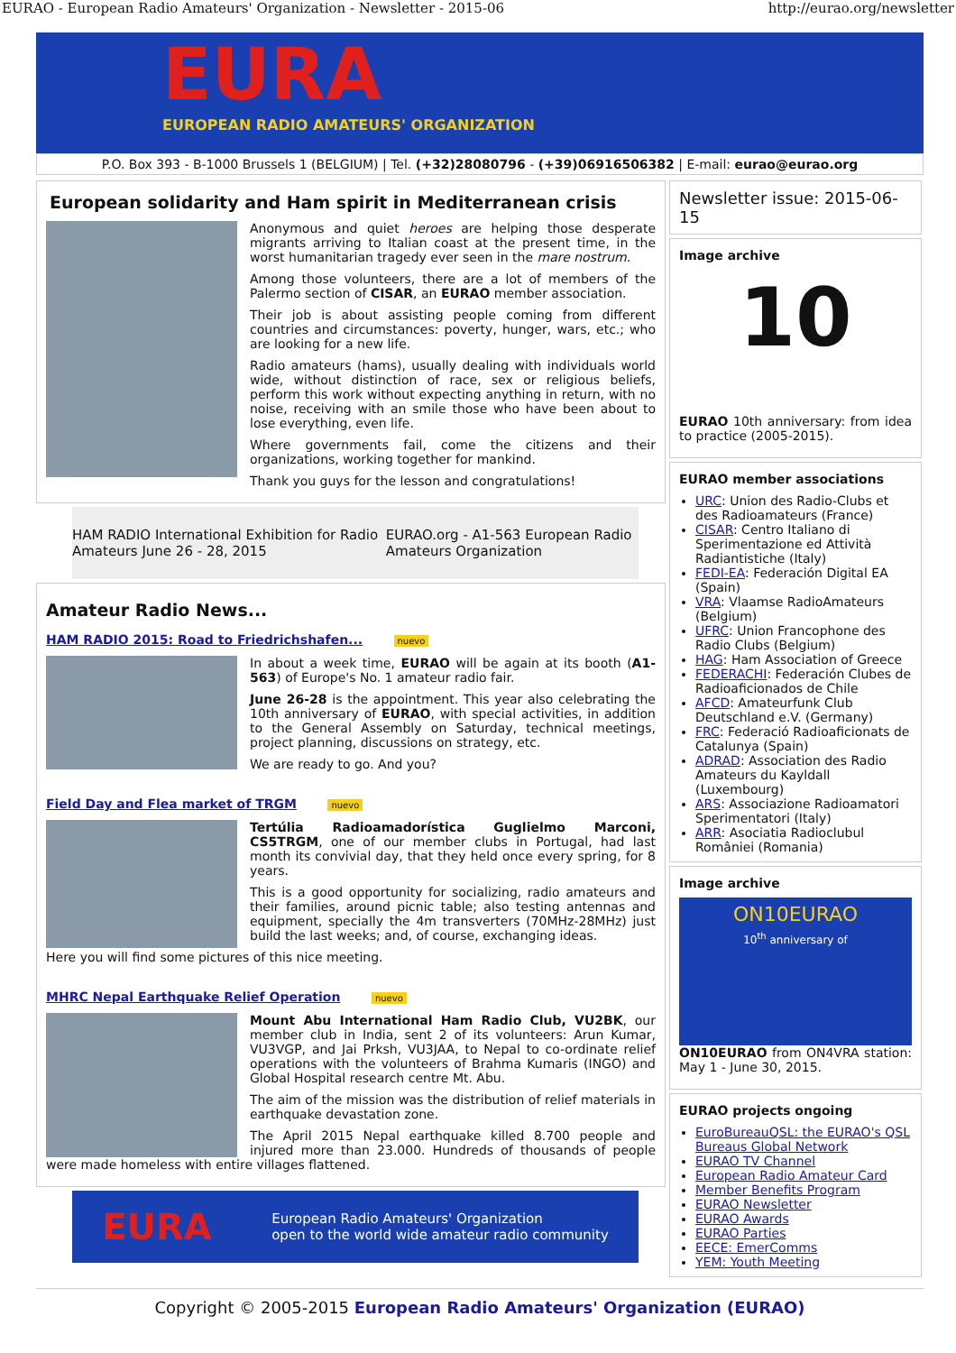EURAO - European Radio Amateurs' Organization - Newsletter - 2015-06 http://eurao.org/newsletter
EURA
EUROPEAN RADIO AMATEURS' ORGANIZATION
P.O. Box 393 - B-1000 Brussels 1 (BELGIUM) | Tel. (+32)28080796 - (+39)06916506382 | E-mail: eurao@eurao.org
European solidarity and Ham spirit in Mediterranean crisis
Anonymous and quiet heroes are helping those desperate migrants arriving to Italian coast at the present time, in the worst humanitarian tragedy ever seen in the mare nostrum.
Among those volunteers, there are a lot of members of the Palermo section of CISAR, an EURAO member association.
Their job is about assisting people coming from different countries and circumstances: poverty, hunger, wars, etc.; who are looking for a new life.
Radio amateurs (hams), usually dealing with individuals world wide, without distinction of race, sex or religious beliefs, perform this work without expecting anything in return, with no noise, receiving with an smile those who have been about to lose everything, even life.
Where governments fail, come the citizens and their organizations, working together for mankind.
Thank you guys for the lesson and congratulations!
HAM RADIO International Exhibition for Radio Amateurs June 26 - 28, 2015 EURAO.org - A1-563 European Radio Amateurs Organization
Amateur Radio News...
HAM RADIO 2015: Road to Friedrichshafen... nuevo
In about a week time, EURAO will be again at its booth (A1-563) of Europe's No. 1 amateur radio fair.
June 26-28 is the appointment. This year also celebrating the 10th anniversary of EURAO, with special activities, in addition to the General Assembly on Saturday, technical meetings, project planning, discussions on strategy, etc.
We are ready to go. And you?
Field Day and Flea market of TRGM nuevo
Tertúlia Radioamadorística Guglielmo Marconi, CS5TRGM, one of our member clubs in Portugal, had last month its convivial day, that they held once every spring, for 8 years.
This is a good opportunity for socializing, radio amateurs and their families, around picnic table; also testing antennas and equipment, specially the 4m transverters (70MHz-28MHz) just build the last weeks; and, of course, exchanging ideas.
Here you will find some pictures of this nice meeting.
MHRC Nepal Earthquake Relief Operation nuevo
Mount Abu International Ham Radio Club, VU2BK, our member club in India, sent 2 of its volunteers: Arun Kumar, VU3VGP, and Jai Prksh, VU3JAA, to Nepal to co-ordinate relief operations with the volunteers of Brahma Kumaris (INGO) and Global Hospital research centre Mt. Abu.
The aim of the mission was the distribution of relief materials in earthquake devastation zone.
The April 2015 Nepal earthquake killed 8.700 people and injured more than 23.000. Hundreds of thousands of people were made homeless with entire villages flattened.
EURA European Radio Amateurs' Organization
open to the world wide amateur radio community
Newsletter issue: 2015-06-15
Image archive
10
EURAO 10th anniversary: from idea to practice (2005-2015).
EURAO member associations
URC: Union des Radio-Clubs et des Radioamateurs (France)
CISAR: Centro Italiano di Sperimentazione ed Attività Radiantistiche (Italy)
FEDI-EA: Federación Digital EA (Spain)
VRA: Vlaamse RadioAmateurs (Belgium)
UFRC: Union Francophone des Radio Clubs (Belgium)
HAG: Ham Association of Greece
FEDERACHI: Federación Clubes de Radioaficionados de Chile
AFCD: Amateurfunk Club Deutschland e.V. (Germany)
FRC: Federació Radioaficionats de Catalunya (Spain)
ADRAD: Association des Radio Amateurs du Kayldall (Luxembourg)
ARS: Associazione Radioamatori Sperimentatori (Italy)
ARR: Asociatia Radioclubul României (Romania)
Image archive
ON10EURAO
10<sup>th</sup> anniversary of
ON10EURAO from ON4VRA station: May 1 - June 30, 2015.
EURAO projects ongoing
EuroBureauQSL: the EURAO's QSL Bureaus Global Network
EURAO TV Channel
European Radio Amateur Card
Member Benefits Program
EURAO Newsletter
EURAO Awards
EURAO Parties
EECE: EmerComms
YEM: Youth Meeting
Copyright © 2005-2015 European Radio Amateurs' Organization (EURAO)